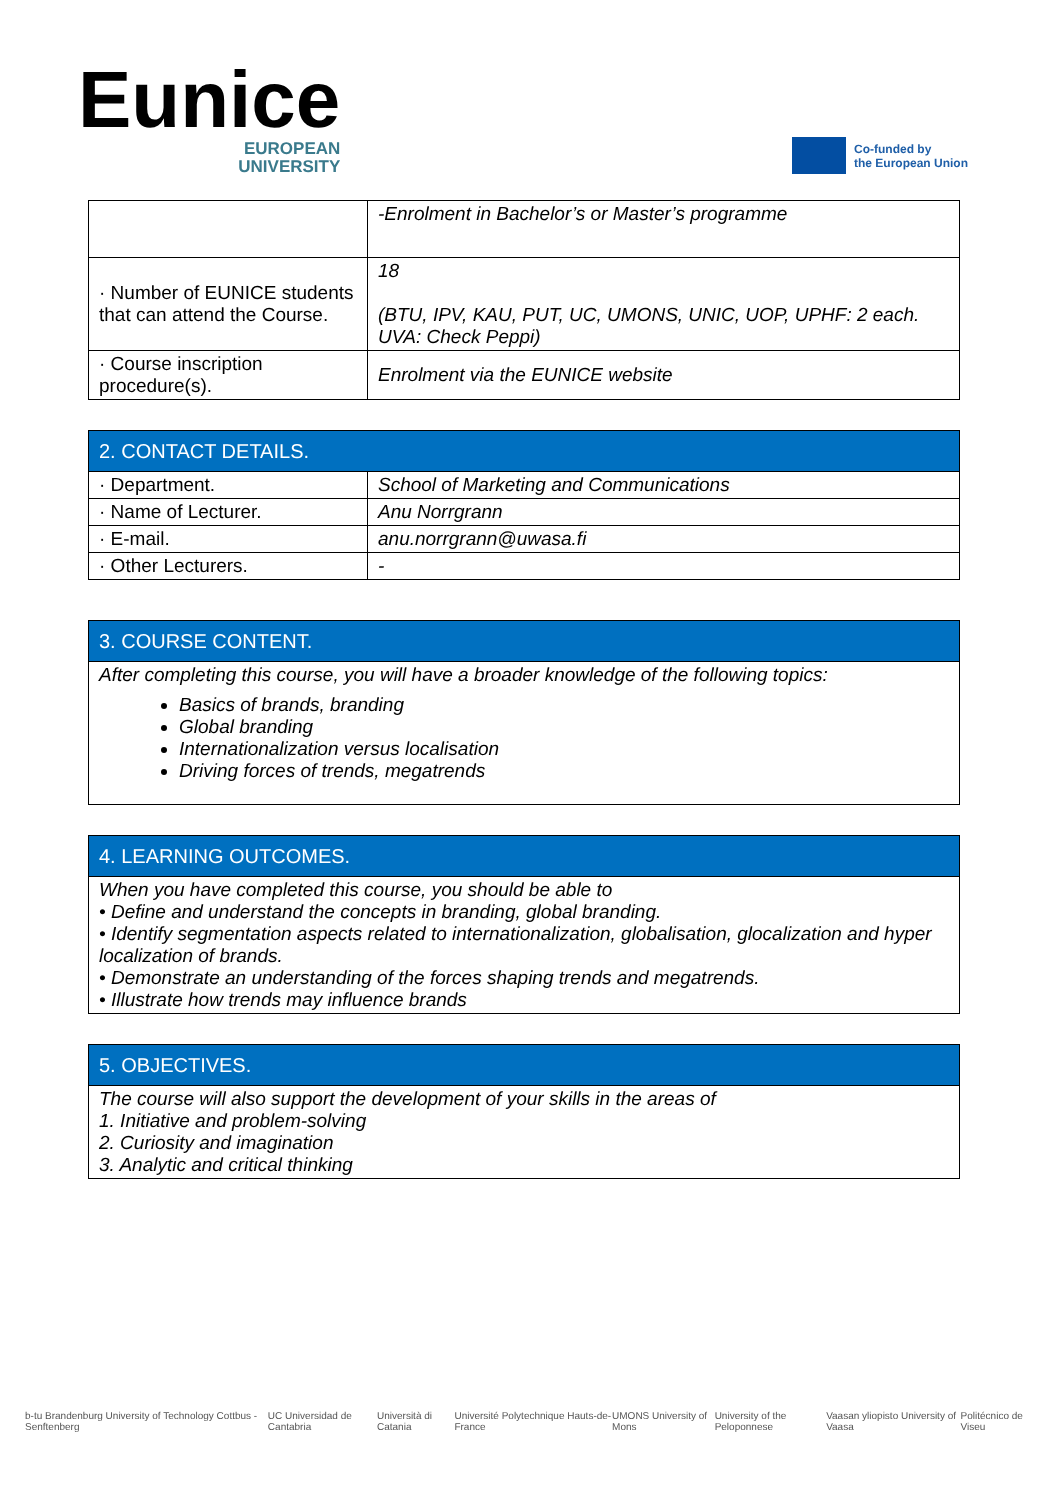Eunice
EUROPEAN
UNIVERSITY
Co-funded by
the European Union
| | -Enrolment in Bachelor’s or Master’s programme |
| · Number of EUNICE students that can attend the Course. | 18 (BTU, IPV, KAU, PUT, UC, UMONS, UNIC, UOP, UPHF: 2 each. UVA: Check Peppi) |
| · Course inscription procedure(s). | Enrolment via the EUNICE website |
| 2. CONTACT DETAILS. | |
| --- | --- |
| · Department. | School of Marketing and Communications |
| · Name of Lecturer. | Anu Norrgrann |
| · E-mail. | anu.norrgrann@uwasa.fi |
| · Other Lecturers. | - |
| 3. COURSE CONTENT. |
| --- |
| After completing this course, you will have a broader knowledge of the following topics: Basics of brands, branding Global branding Internationalization versus localisation Driving forces of trends, megatrends |
| 4. LEARNING OUTCOMES. |
| --- |
| When you have completed this course, you should be able to • Define and understand the concepts in branding, global branding. • Identify segmentation aspects related to internationalization, globalisation, glocalization and hyper localization of brands. • Demonstrate an understanding of the forces shaping trends and megatrends. • Illustrate how trends may influence brands |
| 5. OBJECTIVES. |
| --- |
| The course will also support the development of your skills in the areas of 1. Initiative and problem-solving 2. Curiosity and imagination 3. Analytic and critical thinking |
b-tu Brandenburg University of Technology Cottbus - Senftenberg UC Universidad de Cantabria Università di Catania Université Polytechnique Hauts-de-France UMONS University of Mons University of the Peloponnese Vaasan yliopisto University of Vaasa Politécnico de Viseu